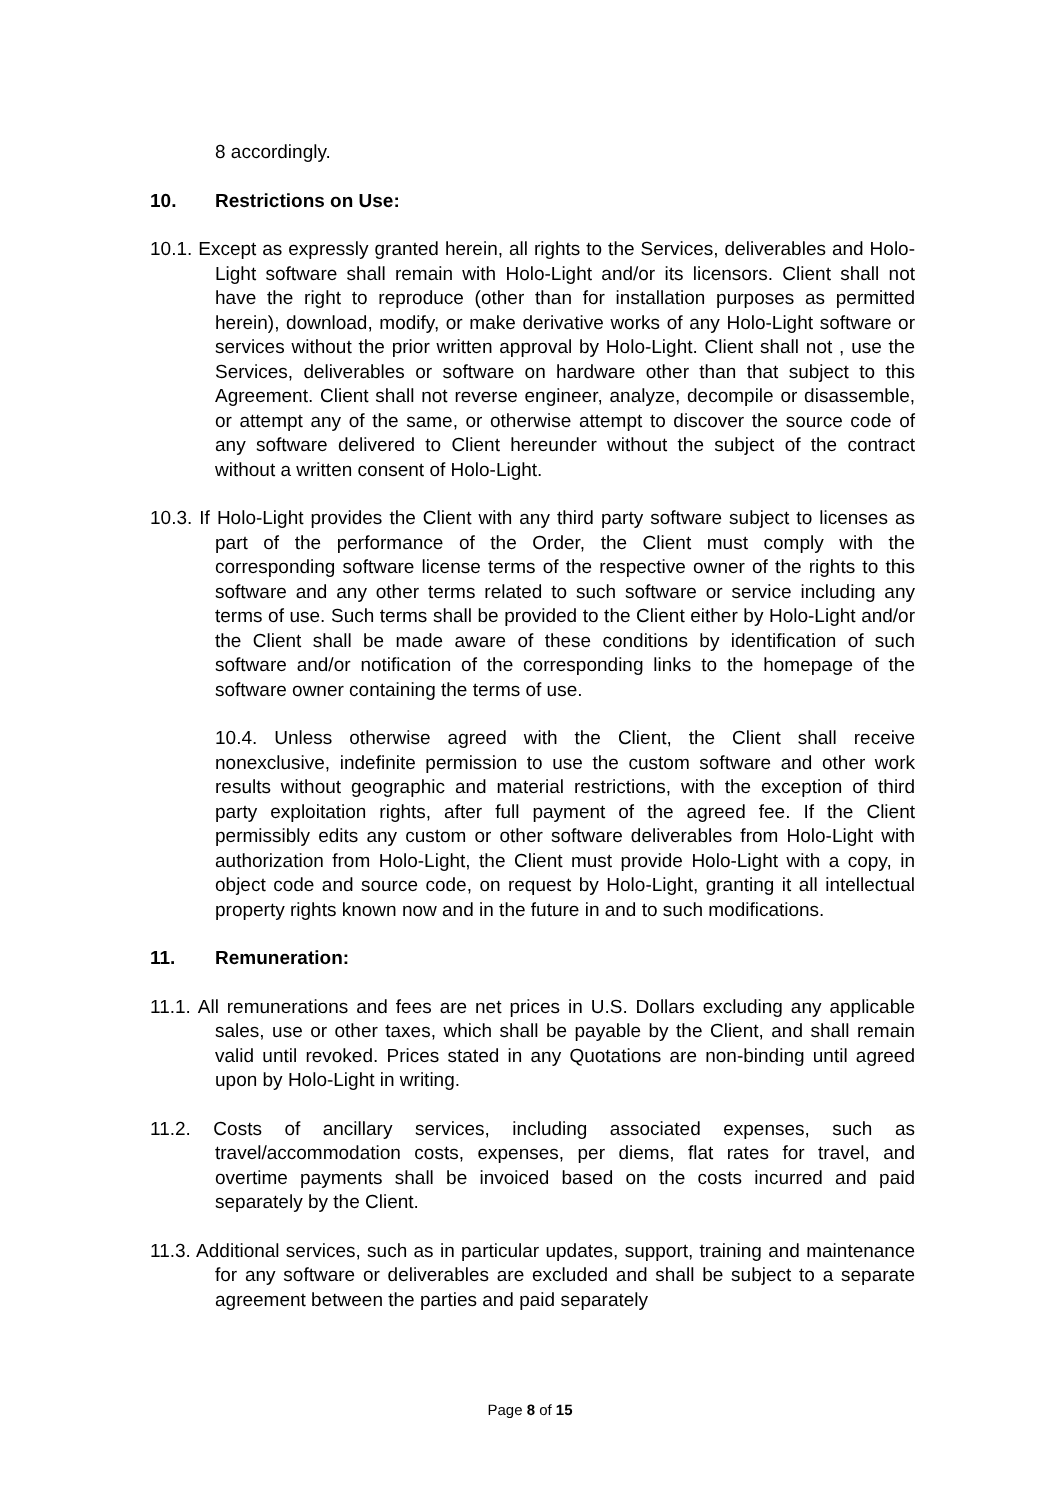8 accordingly.
10. Restrictions on Use:
10.1. Except as expressly granted herein, all rights to the Services, deliverables and Holo-Light software shall remain with Holo-Light and/or its licensors. Client shall not have the right to reproduce (other than for installation purposes as permitted herein), download, modify, or make derivative works of any Holo-Light software or services without the prior written approval by Holo-Light. Client shall not , use the Services, deliverables or software on hardware other than that subject to this Agreement. Client shall not reverse engineer, analyze, decompile or disassemble, or attempt any of the same, or otherwise attempt to discover the source code of any software delivered to Client hereunder without the subject of the contract without a written consent of Holo-Light.
10.3. If Holo-Light provides the Client with any third party software subject to licenses as part of the performance of the Order, the Client must comply with the corresponding software license terms of the respective owner of the rights to this software and any other terms related to such software or service including any terms of use. Such terms shall be provided to the Client either by Holo-Light and/or the Client shall be made aware of these conditions by identification of such software and/or notification of the corresponding links to the homepage of the software owner containing the terms of use.
10.4. Unless otherwise agreed with the Client, the Client shall receive nonexclusive, indefinite permission to use the custom software and other work results without geographic and material restrictions, with the exception of third party exploitation rights, after full payment of the agreed fee. If the Client permissibly edits any custom or other software deliverables from Holo-Light with authorization from Holo-Light, the Client must provide Holo-Light with a copy, in object code and source code, on request by Holo-Light, granting it all intellectual property rights known now and in the future in and to such modifications.
11. Remuneration:
11.1. All remunerations and fees are net prices in U.S. Dollars excluding any applicable sales, use or other taxes, which shall be payable by the Client, and shall remain valid until revoked. Prices stated in any Quotations are non-binding until agreed upon by Holo-Light in writing.
11.2. Costs of ancillary services, including associated expenses, such as travel/accommodation costs, expenses, per diems, flat rates for travel, and overtime payments shall be invoiced based on the costs incurred and paid separately by the Client.
11.3. Additional services, such as in particular updates, support, training and maintenance for any software or deliverables are excluded and shall be subject to a separate agreement between the parties and paid separately
Page 8 of 15